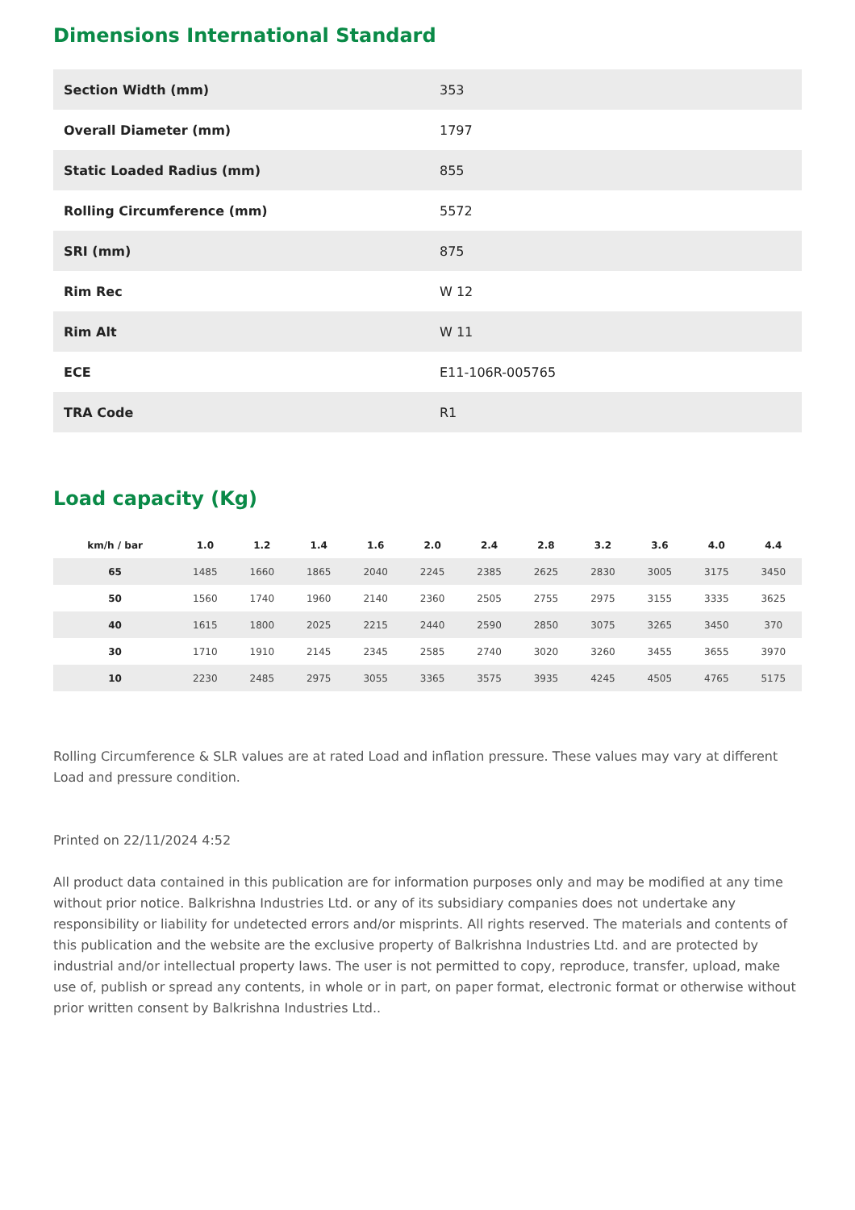Dimensions International Standard
| Section Width (mm) | 353 |
| Overall Diameter (mm) | 1797 |
| Static Loaded Radius (mm) | 855 |
| Rolling Circumference (mm) | 5572 |
| SRI (mm) | 875 |
| Rim Rec | W 12 |
| Rim Alt | W 11 |
| ECE | E11-106R-005765 |
| TRA Code | R1 |
Load capacity (Kg)
| km/h / bar | 1.0 | 1.2 | 1.4 | 1.6 | 2.0 | 2.4 | 2.8 | 3.2 | 3.6 | 4.0 | 4.4 |
| --- | --- | --- | --- | --- | --- | --- | --- | --- | --- | --- | --- |
| 65 | 1485 | 1660 | 1865 | 2040 | 2245 | 2385 | 2625 | 2830 | 3005 | 3175 | 3450 |
| 50 | 1560 | 1740 | 1960 | 2140 | 2360 | 2505 | 2755 | 2975 | 3155 | 3335 | 3625 |
| 40 | 1615 | 1800 | 2025 | 2215 | 2440 | 2590 | 2850 | 3075 | 3265 | 3450 | 370 |
| 30 | 1710 | 1910 | 2145 | 2345 | 2585 | 2740 | 3020 | 3260 | 3455 | 3655 | 3970 |
| 10 | 2230 | 2485 | 2975 | 3055 | 3365 | 3575 | 3935 | 4245 | 4505 | 4765 | 5175 |
Rolling Circumference & SLR values are at rated Load and inflation pressure. These values may vary at different Load and pressure condition.
Printed on 22/11/2024 4:52
All product data contained in this publication are for information purposes only and may be modified at any time without prior notice. Balkrishna Industries Ltd. or any of its subsidiary companies does not undertake any responsibility or liability for undetected errors and/or misprints. All rights reserved. The materials and contents of this publication and the website are the exclusive property of Balkrishna Industries Ltd. and are protected by industrial and/or intellectual property laws. The user is not permitted to copy, reproduce, transfer, upload, make use of, publish or spread any contents, in whole or in part, on paper format, electronic format or otherwise without prior written consent by Balkrishna Industries Ltd..